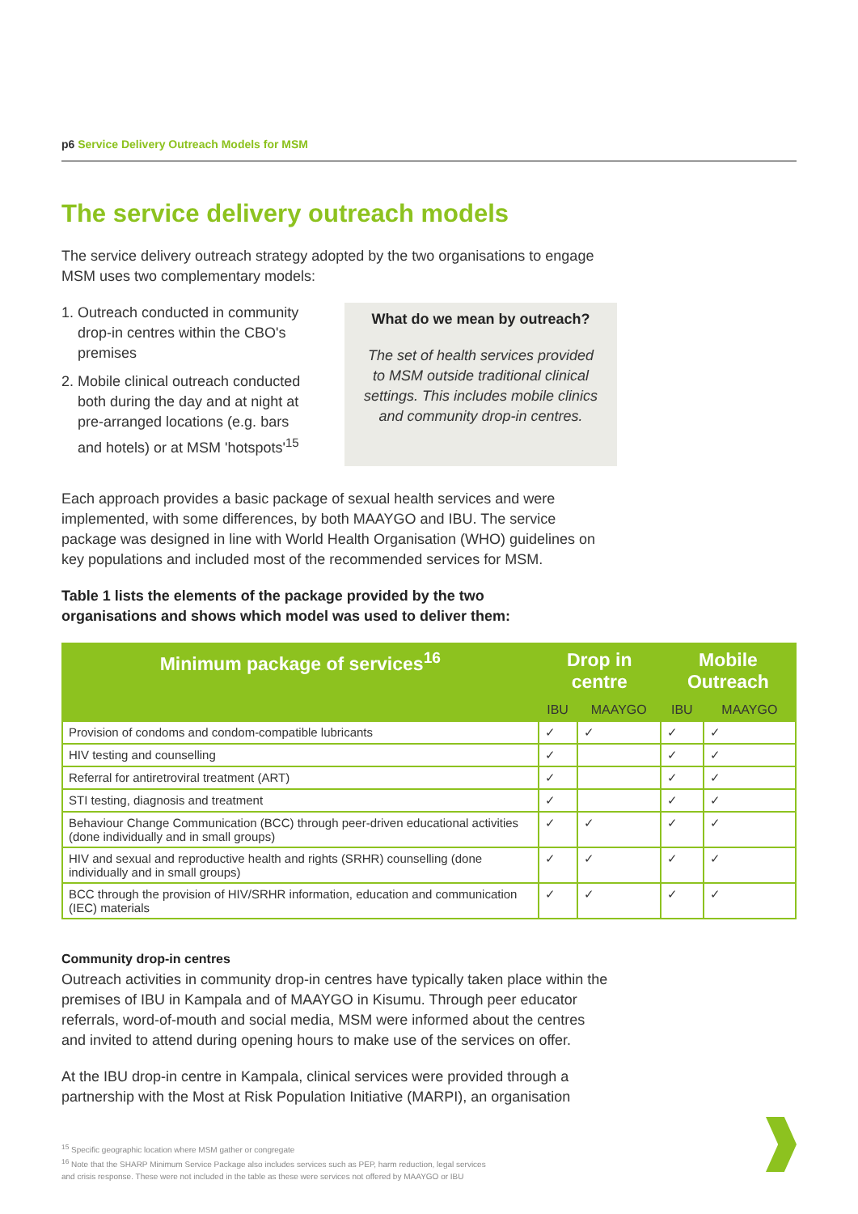p6 Service Delivery Outreach Models for MSM
The service delivery outreach models
The service delivery outreach strategy adopted by the two organisations to engage MSM uses two complementary models:
1. Outreach conducted in community drop-in centres within the CBO's premises
2. Mobile clinical outreach conducted both during the day and at night at pre-arranged locations (e.g. bars and hotels) or at MSM 'hotspots'<sup>15</sup>
What do we mean by outreach?
The set of health services provided to MSM outside traditional clinical settings. This includes mobile clinics and community drop-in centres.
Each approach provides a basic package of sexual health services and were implemented, with some differences, by both MAAYGO and IBU. The service package was designed in line with World Health Organisation (WHO) guidelines on key populations and included most of the recommended services for MSM.
Table 1 lists the elements of the package provided by the two
organisations and shows which model was used to deliver them:
| Minimum package of services<sup>16</sup> | Drop in centre | | Mobile Outreach | |
| --- | --- | --- | --- | --- |
| | IBU | MAAYGO | IBU | MAAYGO |
| Provision of condoms and condom-compatible lubricants | ✓ | ✓ | ✓ | ✓ |
| HIV testing and counselling | ✓ | | ✓ | ✓ |
| Referral for antiretroviral treatment (ART) | ✓ | | ✓ | ✓ |
| STI testing, diagnosis and treatment | ✓ | | ✓ | ✓ |
| Behaviour Change Communication (BCC) through peer-driven educational activities (done individually and in small groups) | ✓ | ✓ | ✓ | ✓ |
| HIV and sexual and reproductive health and rights (SRHR) counselling (done individually and in small groups) | ✓ | ✓ | ✓ | ✓ |
| BCC through the provision of HIV/SRHR information, education and communication (IEC) materials | ✓ | ✓ | ✓ | ✓ |
Community drop-in centres
Outreach activities in community drop-in centres have typically taken place within the premises of IBU in Kampala and of MAAYGO in Kisumu. Through peer educator referrals, word-of-mouth and social media, MSM were informed about the centres and invited to attend during opening hours to make use of the services on offer.
At the IBU drop-in centre in Kampala, clinical services were provided through a partnership with the Most at Risk Population Initiative (MARPI), an organisation
<sup>15</sup> Specific geographic location where MSM gather or congregate
<sup>16</sup> Note that the SHARP Minimum Service Package also includes services such as PEP, harm reduction, legal services
and crisis response. These were not included in the table as these were services not offered by MAAYGO or IBU